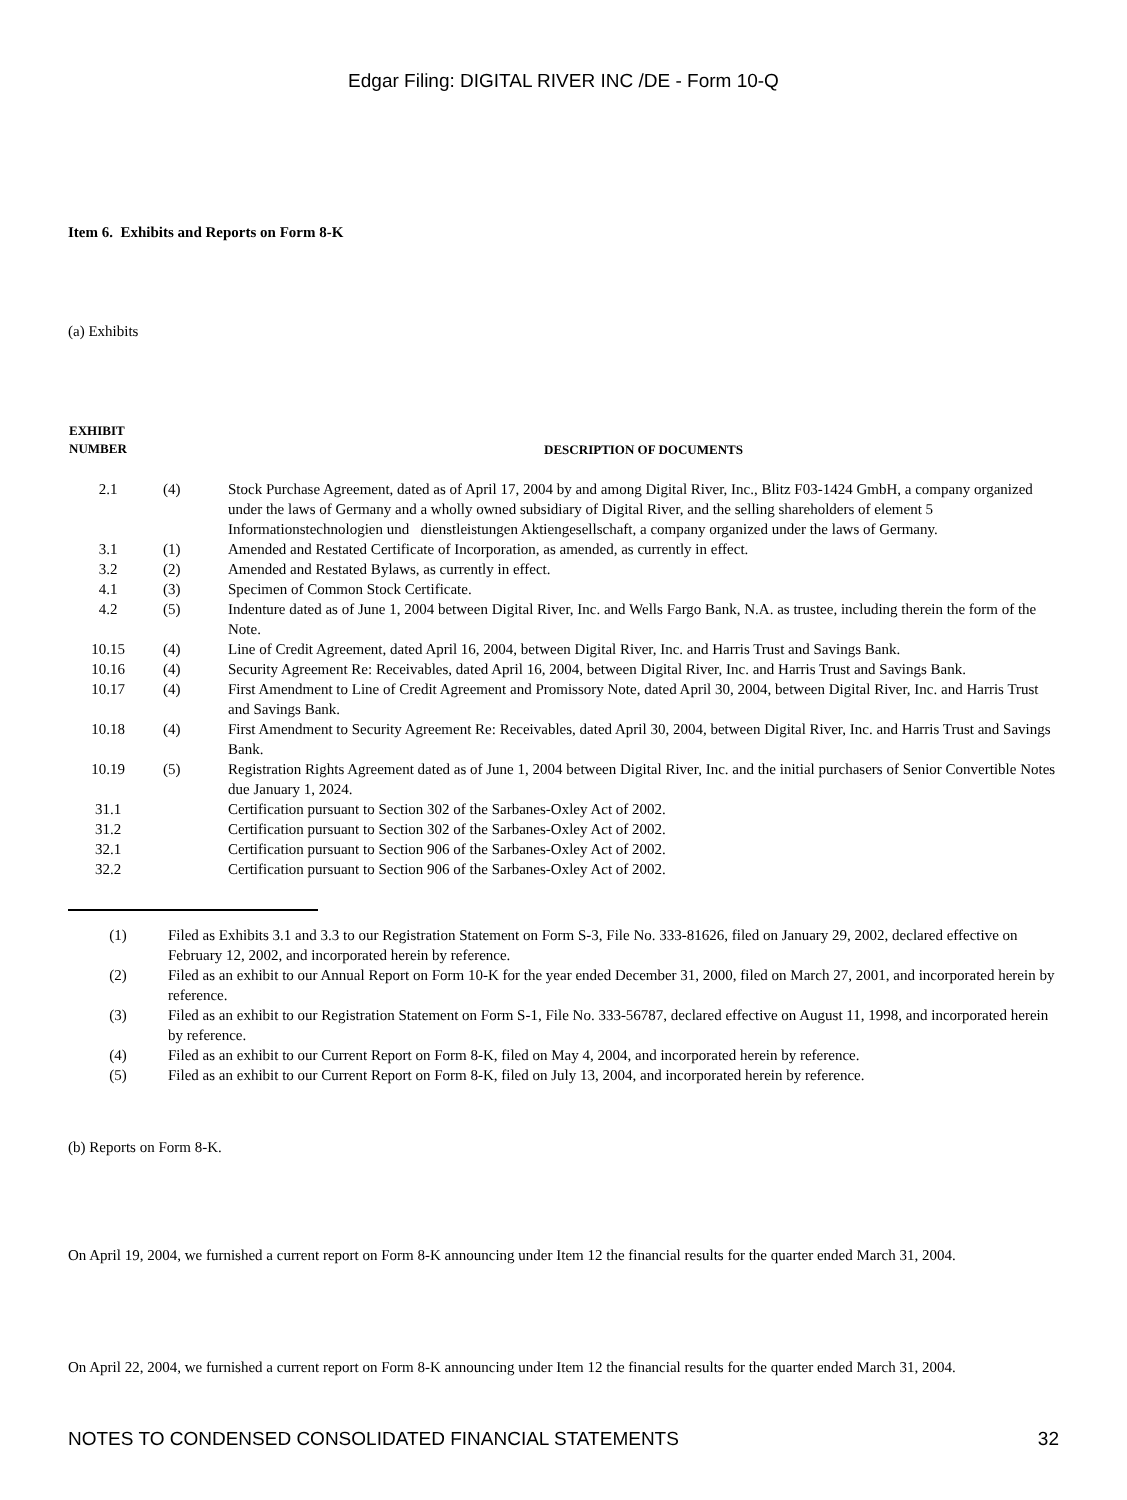Edgar Filing: DIGITAL RIVER INC /DE - Form 10-Q
Item 6. Exhibits and Reports on Form 8-K
(a) Exhibits
| EXHIBIT NUMBER | | DESCRIPTION OF DOCUMENTS |
| --- | --- | --- |
| 2.1 | (4) | Stock Purchase Agreement, dated as of April 17, 2004 by and among Digital River, Inc., Blitz F03-1424 GmbH, a company organized under the laws of Germany and a wholly owned subsidiary of Digital River, and the selling shareholders of element 5 Informationstechnologien und dienstleistungen Aktiengesellschaft, a company organized under the laws of Germany. |
| 3.1 | (1) | Amended and Restated Certificate of Incorporation, as amended, as currently in effect. |
| 3.2 | (2) | Amended and Restated Bylaws, as currently in effect. |
| 4.1 | (3) | Specimen of Common Stock Certificate. |
| 4.2 | (5) | Indenture dated as of June 1, 2004 between Digital River, Inc. and Wells Fargo Bank, N.A. as trustee, including therein the form of the Note. |
| 10.15 | (4) | Line of Credit Agreement, dated April 16, 2004, between Digital River, Inc. and Harris Trust and Savings Bank. |
| 10.16 | (4) | Security Agreement Re: Receivables, dated April 16, 2004, between Digital River, Inc. and Harris Trust and Savings Bank. |
| 10.17 | (4) | First Amendment to Line of Credit Agreement and Promissory Note, dated April 30, 2004, between Digital River, Inc. and Harris Trust and Savings Bank. |
| 10.18 | (4) | First Amendment to Security Agreement Re: Receivables, dated April 30, 2004, between Digital River, Inc. and Harris Trust and Savings Bank. |
| 10.19 | (5) | Registration Rights Agreement dated as of June 1, 2004 between Digital River, Inc. and the initial purchasers of Senior Convertible Notes due January 1, 2024. |
| 31.1 | | Certification pursuant to Section 302 of the Sarbanes-Oxley Act of 2002. |
| 31.2 | | Certification pursuant to Section 302 of the Sarbanes-Oxley Act of 2002. |
| 32.1 | | Certification pursuant to Section 906 of the Sarbanes-Oxley Act of 2002. |
| 32.2 | | Certification pursuant to Section 906 of the Sarbanes-Oxley Act of 2002. |
| (1) | Filed as Exhibits 3.1 and 3.3 to our Registration Statement on Form S-3, File No. 333-81626, filed on January 29, 2002, declared effective on February 12, 2002, and incorporated herein by reference. |
| (2) | Filed as an exhibit to our Annual Report on Form 10-K for the year ended December 31, 2000, filed on March 27, 2001, and incorporated herein by reference. |
| (3) | Filed as an exhibit to our Registration Statement on Form S-1, File No. 333-56787, declared effective on August 11, 1998, and incorporated herein by reference. |
| (4) | Filed as an exhibit to our Current Report on Form 8-K, filed on May 4, 2004, and incorporated herein by reference. |
| (5) | Filed as an exhibit to our Current Report on Form 8-K, filed on July 13, 2004, and incorporated herein by reference. |
(b) Reports on Form 8-K.
On April 19, 2004, we furnished a current report on Form 8-K announcing under Item 12 the financial results for the quarter ended March 31, 2004.
On April 22, 2004, we furnished a current report on Form 8-K announcing under Item 12 the financial results for the quarter ended March 31, 2004.
NOTES TO CONDENSED CONSOLIDATED FINANCIAL STATEMENTS 32